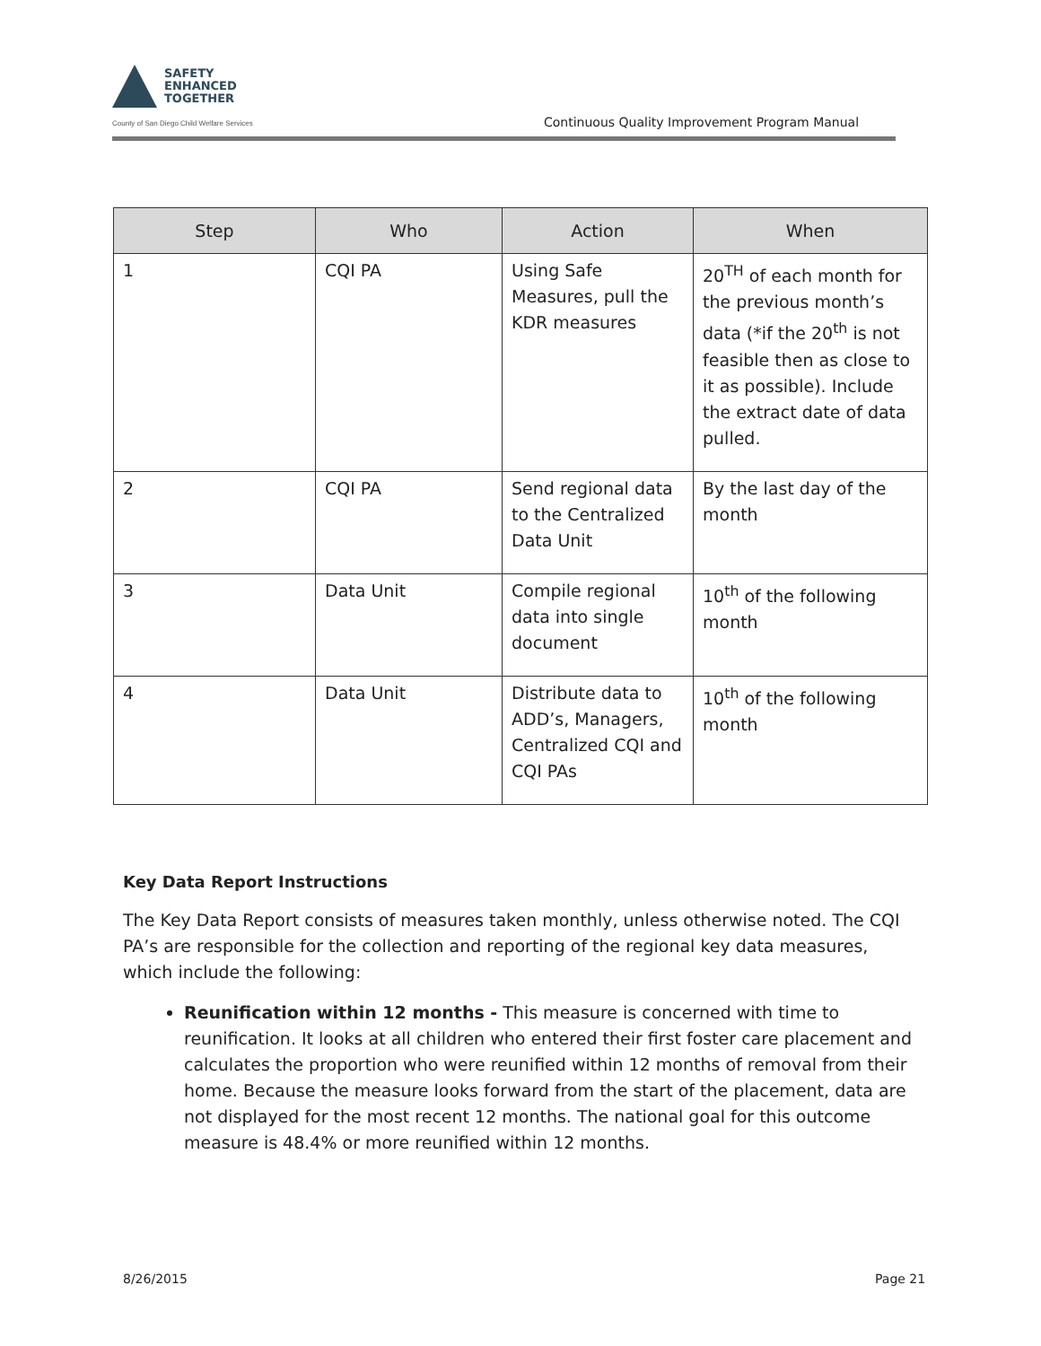SAFETY
ENHANCED
TOGETHER
County of San Diego Child Welfare Services
Continuous Quality Improvement Program Manual
| Step | Who | Action | When |
| --- | --- | --- | --- |
| 1 | CQI PA | Using Safe Measures, pull the KDR measures | 20<sup>TH</sup> of each month for the previous month’s data (*if the 20<sup>th</sup> is not feasible then as close to it as possible). Include the extract date of data pulled. |
| 2 | CQI PA | Send regional data to the Centralized Data Unit | By the last day of the month |
| 3 | Data Unit | Compile regional data into single document | 10<sup>th</sup> of the following month |
| 4 | Data Unit | Distribute data to ADD’s, Managers, Centralized CQI and CQI PAs | 10<sup>th</sup> of the following month |
Key Data Report Instructions
The Key Data Report consists of measures taken monthly, unless otherwise noted. The CQI PA’s are responsible for the collection and reporting of the regional key data measures, which include the following:
Reunification within 12 months - This measure is concerned with time to reunification. It looks at all children who entered their first foster care placement and calculates the proportion who were reunified within 12 months of removal from their home. Because the measure looks forward from the start of the placement, data are not displayed for the most recent 12 months. The national goal for this outcome measure is 48.4% or more reunified within 12 months.
8/26/2015 Page 21